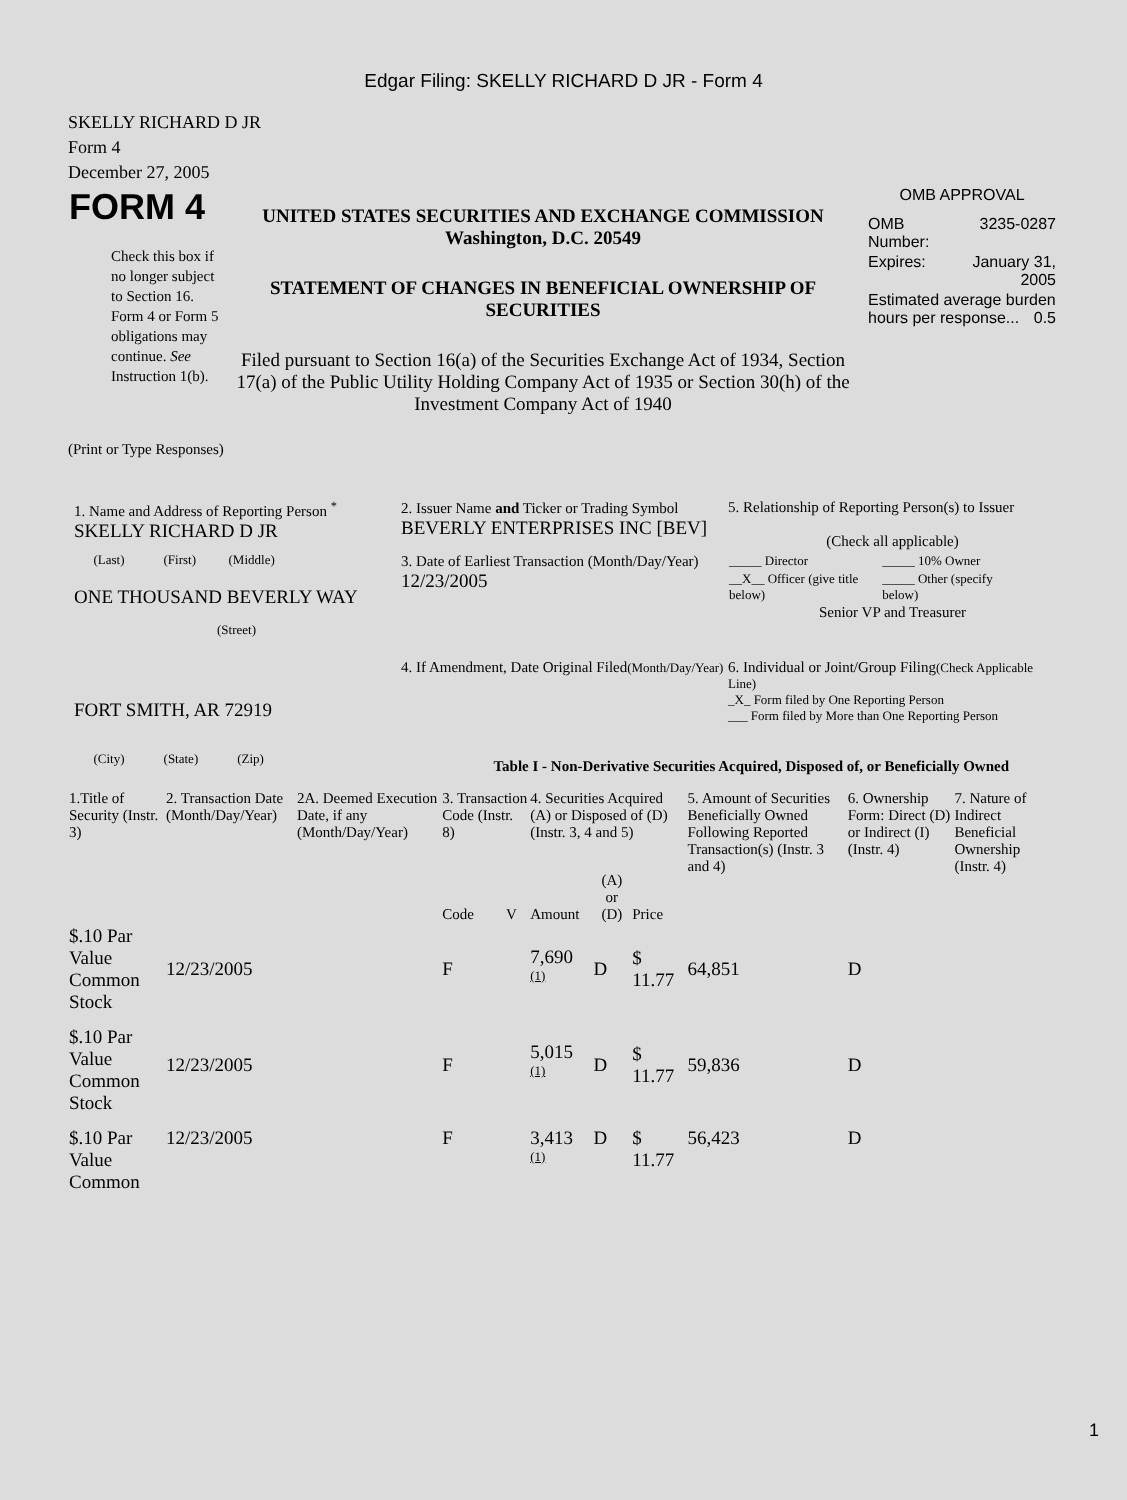Edgar Filing: SKELLY RICHARD D JR - Form 4
SKELLY RICHARD D JR
Form 4
December 27, 2005
| FORM 4 Check this box if no longer subject to Section 16. Form 4 or Form 5 obligations may continue. See Instruction 1(b). | UNITED STATES SECURITIES AND EXCHANGE COMMISSION Washington, D.C. 20549 STATEMENT OF CHANGES IN BENEFICIAL OWNERSHIP OF SECURITIES Filed pursuant to Section 16(a) of the Securities Exchange Act of 1934, Section 17(a) of the Public Utility Holding Company Act of 1935 or Section 30(h) of the Investment Company Act of 1940 | OMB APPROVAL / OMB Number: / 3235-0287 / / Expires: / January 31, 2005 / / Estimated average burden hours per response... 0.5 / / |
(Print or Type Responses)
| 1. Name and Address of Reporting Person <sup>*</sup> SKELLY RICHARD D JR | 2. Issuer Name and Ticker or Trading Symbol BEVERLY ENTERPRISES INC [BEV] | 5. Relationship of Reporting Person(s) to Issuer (Check all applicable) |
| (Last) (First) (Middle) ONE THOUSAND BEVERLY WAY (Street) | 3. Date of Earliest Transaction (Month/Day/Year) 12/23/2005 | / _____ Director / _____ 10% Owner / / __X__ Officer (give title below) / _____ Other (specify below) / Senior VP and Treasurer |
| FORT SMITH, AR 72919 (City) (State) (Zip) | 4. If Amendment, Date Original Filed (Month/Day/Year) | 6. Individual or Joint/Group Filing (Check Applicable Line) _X_ Form filed by One Reporting Person ___ Form filed by More than One Reporting Person |
Table I - Non-Derivative Securities Acquired, Disposed of, or Beneficially Owned
| 1.Title of Security (Instr. 3) | 2. Transaction Date (Month/Day/Year) | 2A. Deemed Execution Date, if any (Month/Day/Year) | 3. Transaction Code (Instr. 8) | | 4. Securities Acquired (A) or Disposed of (D) (Instr. 3, 4 and 5) | | | 5. Amount of Securities Beneficially Owned Following Reported Transaction(s) (Instr. 3 and 4) | 6. Ownership Form: Direct (D) or Indirect (I) (Instr. 4) | 7. Nature of Indirect Beneficial Ownership (Instr. 4) |
| --- | --- | --- | --- | --- | --- | --- | --- | --- | --- | --- |
| | | | Code | V | Amount | (A) or (D) | Price | | | |
| $.10 Par Value Common Stock | 12/23/2005 | | F | | 7,690 <sup>(1)</sup> | D | $ 11.77 | 64,851 | D | |
| $.10 Par Value Common Stock | 12/23/2005 | | F | | 5,015 <sup>(1)</sup> | D | $ 11.77 | 59,836 | D | |
| $.10 Par Value Common | 12/23/2005 | | F | | 3,413 <sup>(1)</sup> | D | $ 11.77 | 56,423 | D | |
1